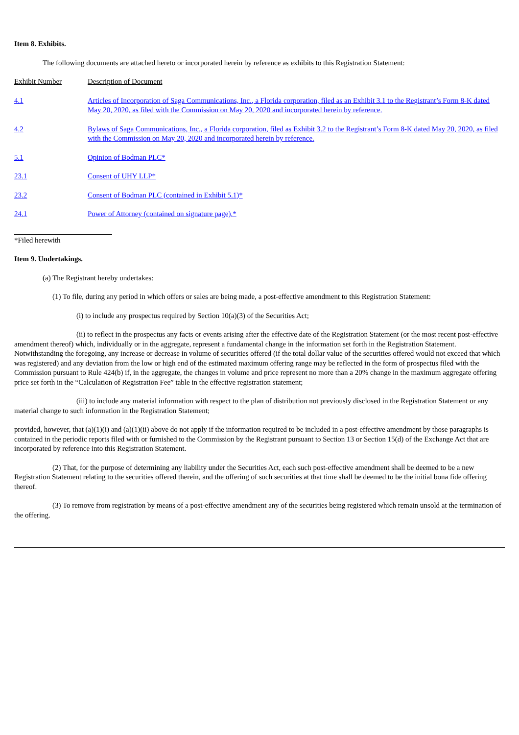Item 8. Exhibits.
The following documents are attached hereto or incorporated herein by reference as exhibits to this Registration Statement:
| Exhibit Number | Description of Document |
| --- | --- |
| 4.1 | Articles of Incorporation of Saga Communications, Inc., a Florida corporation, filed as an Exhibit 3.1 to the Registrant’s Form 8-K dated May 20, 2020, as filed with the Commission on May 20, 2020 and incorporated herein by reference. |
| 4.2 | Bylaws of Saga Communications, Inc., a Florida corporation, filed as Exhibit 3.2 to the Registrant’s Form 8-K dated May 20, 2020, as filed with the Commission on May 20, 2020 and incorporated herein by reference. |
| 5.1 | Opinion of Bodman PLC* |
| 23.1 | Consent of UHY LLP* |
| 23.2 | Consent of Bodman PLC (contained in Exhibit 5.1)* |
| 24.1 | Power of Attorney (contained on signature page).* |
*Filed herewith
Item 9. Undertakings.
(a) The Registrant hereby undertakes:
(1) To file, during any period in which offers or sales are being made, a post-effective amendment to this Registration Statement:
(i) to include any prospectus required by Section 10(a)(3) of the Securities Act;
(ii) to reflect in the prospectus any facts or events arising after the effective date of the Registration Statement (or the most recent post-effective amendment thereof) which, individually or in the aggregate, represent a fundamental change in the information set forth in the Registration Statement. Notwithstanding the foregoing, any increase or decrease in volume of securities offered (if the total dollar value of the securities offered would not exceed that which was registered) and any deviation from the low or high end of the estimated maximum offering range may be reflected in the form of prospectus filed with the Commission pursuant to Rule 424(b) if, in the aggregate, the changes in volume and price represent no more than a 20% change in the maximum aggregate offering price set forth in the “Calculation of Registration Fee” table in the effective registration statement;
(iii) to include any material information with respect to the plan of distribution not previously disclosed in the Registration Statement or any material change to such information in the Registration Statement;
provided, however, that (a)(1)(i) and (a)(1)(ii) above do not apply if the information required to be included in a post-effective amendment by those paragraphs is contained in the periodic reports filed with or furnished to the Commission by the Registrant pursuant to Section 13 or Section 15(d) of the Exchange Act that are incorporated by reference into this Registration Statement.
(2) That, for the purpose of determining any liability under the Securities Act, each such post-effective amendment shall be deemed to be a new Registration Statement relating to the securities offered therein, and the offering of such securities at that time shall be deemed to be the initial bona fide offering thereof.
(3) To remove from registration by means of a post-effective amendment any of the securities being registered which remain unsold at the termination of the offering.